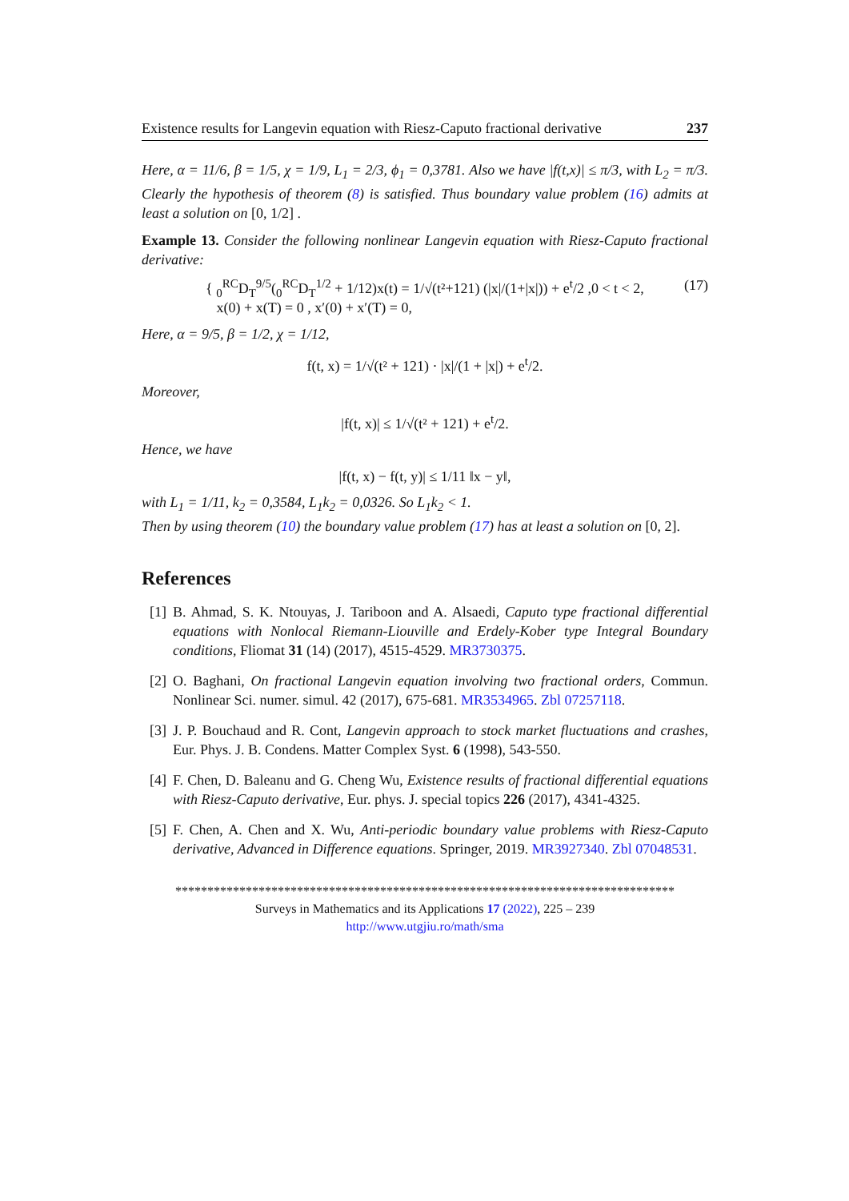Existence results for Langevin equation with Riesz-Caputo fractional derivative 237
Here, α = 11/6, β = 1/5, χ = 1/9, L<sub>1</sub> = 2/3, ϕ<sub>1</sub> = 0,3781. Also we have |f(t,x)| ≤ π/3, with L<sub>2</sub> = π/3. Clearly the hypothesis of theorem (8) is satisfied. Thus boundary value problem (16) admits at least a solution on [0, 1/2] .
Example 13. Consider the following nonlinear Langevin equation with Riesz-Caputo fractional derivative:
{ <sub>0</sub><sup>RC</sup>D<sub>T</sub><sup>9/5</sup>(<sub>0</sub><sup>RC</sup>D<sub>T</sub><sup>1/2</sup> + 1/12)x(t) = 1/√(t²+121) (|x|/(1+|x|)) + e<sup>t</sup>/2 ,0 < t < 2,
x(0) + x(T) = 0 , x′(0) + x′(T) = 0,
(17)
Here, α = 9/5, β = 1/2, χ = 1/12,
f(t, x) = 1/√(t² + 121) · |x|/(1 + |x|) + e<sup>t</sup>/2.
Moreover,
|f(t, x)| ≤ 1/√(t² + 121) + e<sup>t</sup>/2.
Hence, we have
|f(t, x) − f(t, y)| ≤ 1/11 ‖x − y‖,
with L<sub>1</sub> = 1/11, k<sub>2</sub> = 0,3584, L<sub>1</sub>k<sub>2</sub> = 0,0326. So L<sub>1</sub>k<sub>2</sub> < 1.
Then by using theorem (10) the boundary value problem (17) has at least a solution on [0, 2].
References
[1] B. Ahmad, S. K. Ntouyas, J. Tariboon and A. Alsaedi, Caputo type fractional differential equations with Nonlocal Riemann-Liouville and Erdely-Kober type Integral Boundary conditions, Fliomat 31 (14) (2017), 4515-4529. MR3730375.
[2] O. Baghani, On fractional Langevin equation involving two fractional orders, Commun. Nonlinear Sci. numer. simul. 42 (2017), 675-681. MR3534965. Zbl 07257118.
[3] J. P. Bouchaud and R. Cont, Langevin approach to stock market fluctuations and crashes, Eur. Phys. J. B. Condens. Matter Complex Syst. 6 (1998), 543-550.
[4] F. Chen, D. Baleanu and G. Cheng Wu, Existence results of fractional differential equations with Riesz-Caputo derivative, Eur. phys. J. special topics 226 (2017), 4341-4325.
[5] F. Chen, A. Chen and X. Wu, Anti-periodic boundary value problems with Riesz-Caputo derivative, Advanced in Difference equations. Springer, 2019. MR3927340. Zbl 07048531.
******************************************************************************
Surveys in Mathematics and its Applications 17 (2022), 225 – 239
http://www.utgjiu.ro/math/sma